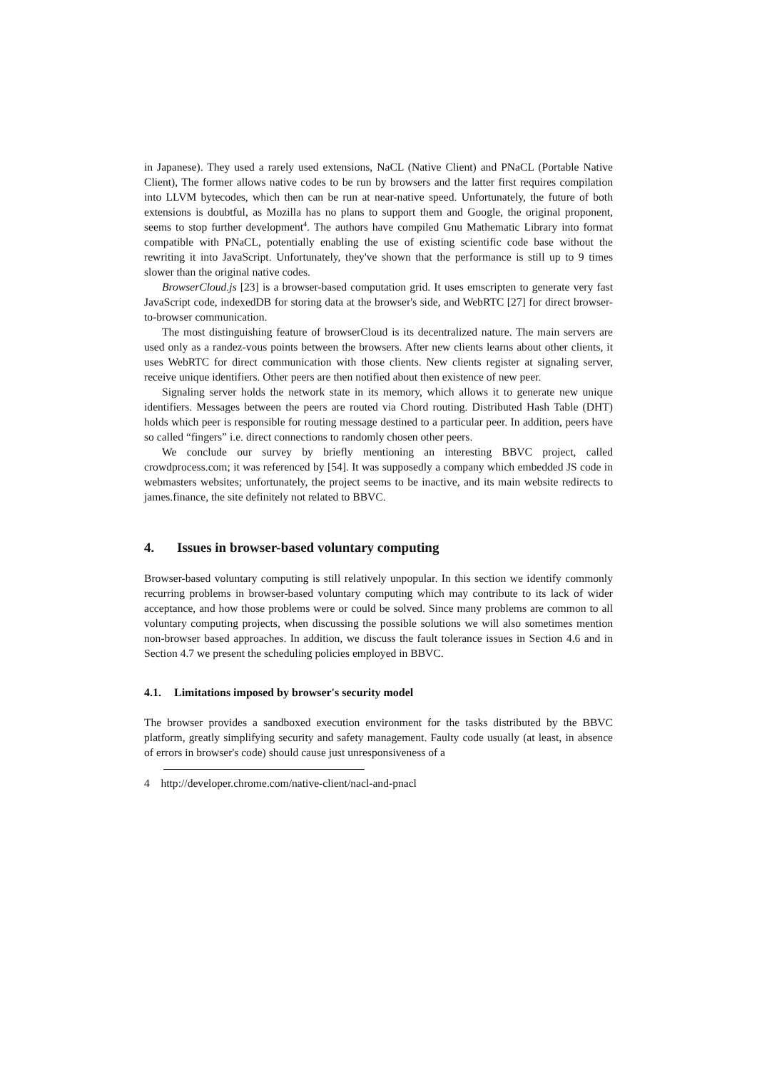in Japanese). They used a rarely used extensions, NaCL (Native Client) and PNaCL (Portable Native Client), The former allows native codes to be run by browsers and the latter first requires compilation into LLVM bytecodes, which then can be run at near-native speed. Unfortunately, the future of both extensions is doubtful, as Mozilla has no plans to support them and Google, the original proponent, seems to stop further development<sup>4</sup>. The authors have compiled Gnu Mathematic Library into format compatible with PNaCL, potentially enabling the use of existing scientific code base without the rewriting it into JavaScript. Unfortunately, they've shown that the performance is still up to 9 times slower than the original native codes.
BrowserCloud.js [23] is a browser-based computation grid. It uses emscripten to generate very fast JavaScript code, indexedDB for storing data at the browser's side, and WebRTC [27] for direct browser-to-browser communication.
The most distinguishing feature of browserCloud is its decentralized nature. The main servers are used only as a randez-vous points between the browsers. After new clients learns about other clients, it uses WebRTC for direct communication with those clients. New clients register at signaling server, receive unique identifiers. Other peers are then notified about then existence of new peer.
Signaling server holds the network state in its memory, which allows it to generate new unique identifiers. Messages between the peers are routed via Chord routing. Distributed Hash Table (DHT) holds which peer is responsible for routing message destined to a particular peer. In addition, peers have so called “fingers” i.e. direct connections to randomly chosen other peers.
We conclude our survey by briefly mentioning an interesting BBVC project, called crowdprocess.com; it was referenced by [54]. It was supposedly a company which embedded JS code in webmasters websites; unfortunately, the project seems to be inactive, and its main website redirects to james.finance, the site definitely not related to BBVC.
4. Issues in browser-based voluntary computing
Browser-based voluntary computing is still relatively unpopular. In this section we identify commonly recurring problems in browser-based voluntary computing which may contribute to its lack of wider acceptance, and how those problems were or could be solved. Since many problems are common to all voluntary computing projects, when discussing the possible solutions we will also sometimes mention non-browser based approaches. In addition, we discuss the fault tolerance issues in Section 4.6 and in Section 4.7 we present the scheduling policies employed in BBVC.
4.1. Limitations imposed by browser's security model
The browser provides a sandboxed execution environment for the tasks distributed by the BBVC platform, greatly simplifying security and safety management. Faulty code usually (at least, in absence of errors in browser's code) should cause just unresponsiveness of a
4 http://developer.chrome.com/native-client/nacl-and-pnacl